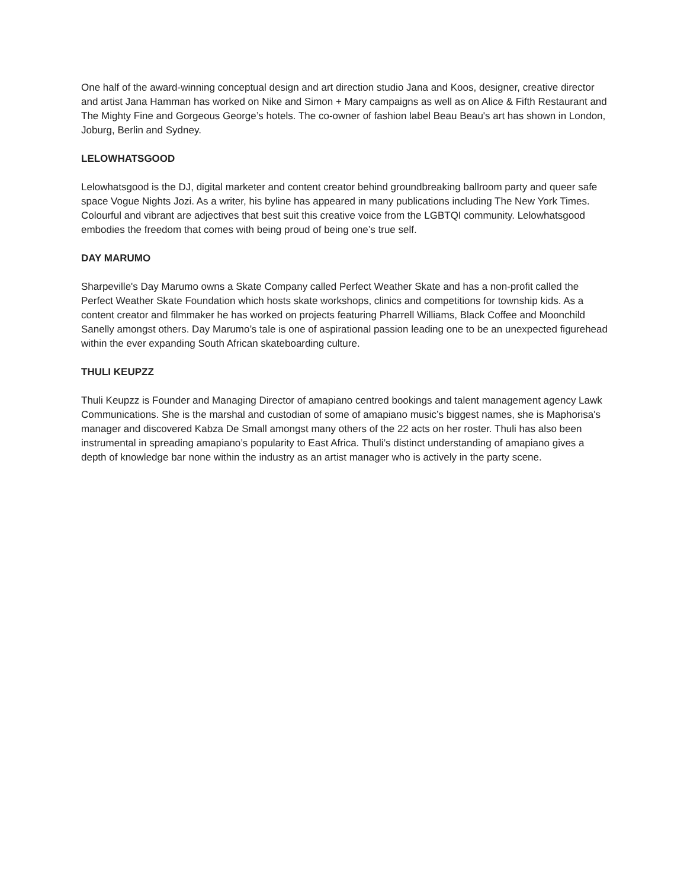One half of the award-winning conceptual design and art direction studio Jana and Koos, designer, creative director and artist Jana Hamman has worked on Nike and Simon + Mary campaigns as well as on Alice & Fifth Restaurant and The Mighty Fine and Gorgeous George’s hotels. The co-owner of fashion label Beau Beau's art has shown in London, Joburg, Berlin and Sydney.
LELOWHATSGOOD
Lelowhatsgood is the DJ, digital marketer and content creator behind groundbreaking ballroom party and queer safe space Vogue Nights Jozi. As a writer, his byline has appeared in many publications including The New York Times. Colourful and vibrant are adjectives that best suit this creative voice from the LGBTQI community. Lelowhatsgood embodies the freedom that comes with being proud of being one’s true self.
DAY MARUMO
Sharpeville's Day Marumo owns a Skate Company called Perfect Weather Skate and has a non-profit called the Perfect Weather Skate Foundation which hosts skate workshops, clinics and competitions for township kids. As a content creator and filmmaker he has worked on projects featuring Pharrell Williams, Black Coffee and Moonchild Sanelly amongst others. Day Marumo’s tale is one of aspirational passion leading one to be an unexpected figurehead within the ever expanding South African skateboarding culture.
THULI KEUPZZ
Thuli Keupzz is Founder and Managing Director of amapiano centred bookings and talent management agency Lawk Communications. She is the marshal and custodian of some of amapiano music’s biggest names, she is Maphorisa's manager and discovered Kabza De Small amongst many others of the 22 acts on her roster. Thuli has also been instrumental in spreading amapiano’s popularity to East Africa. Thuli’s distinct understanding of amapiano gives a depth of knowledge bar none within the industry as an artist manager who is actively in the party scene.